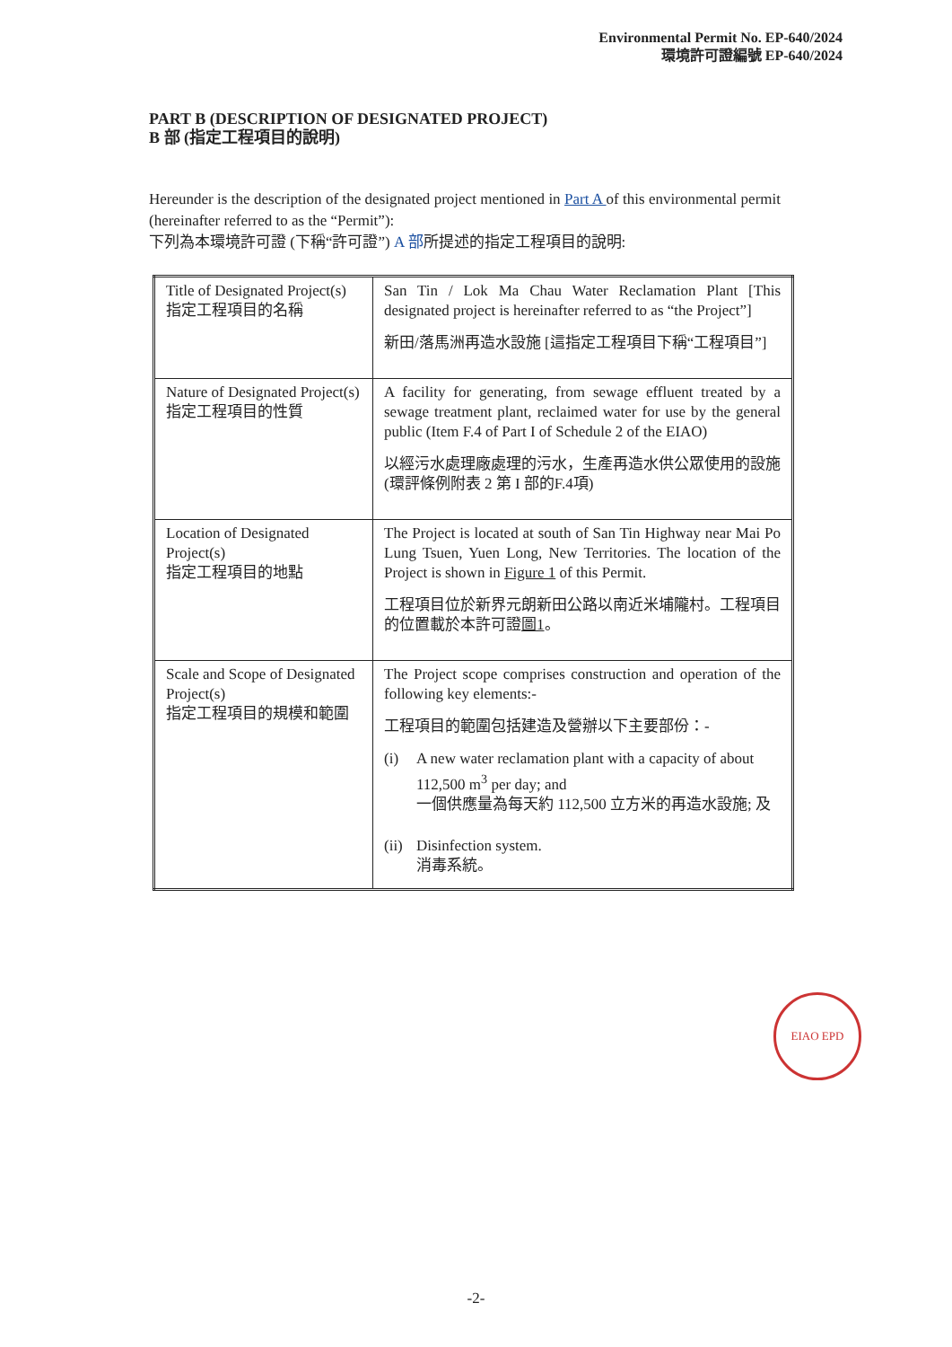Environmental Permit No. EP-640/2024
環境許可證編號 EP-640/2024
PART B (DESCRIPTION OF DESIGNATED PROJECT)
B 部 (指定工程項目的說明)
Hereunder is the description of the designated project mentioned in Part A of this environmental permit (hereinafter referred to as the “Permit”):
下列為本環境許可證 (下稱“許可證”) A 部所提述的指定工程項目的說明:
| Title of Designated Project(s) 指定工程項目的名稱 | San Tin / Lok Ma Chau Water Reclamation Plant [This designated project is hereinafter referred to as “the Project”] 新田/落馬洲再造水設施 [這指定工程項目下稱“工程項目”] |
| Nature of Designated Project(s) 指定工程項目的性質 | A facility for generating, from sewage effluent treated by a sewage treatment plant, reclaimed water for use by the general public (Item F.4 of Part I of Schedule 2 of the EIAO) 以經污水處理廠處理的污水，生產再造水供公眾使用的設施 (環評條例附表 2 第 I 部的F.4項) |
| Location of Designated Project(s) 指定工程項目的地點 | The Project is located at south of San Tin Highway near Mai Po Lung Tsuen, Yuen Long, New Territories. The location of the Project is shown in Figure 1 of this Permit. 工程項目位於新界元朗新田公路以南近米埔隴村。工程項目的位置載於本許可證 圖1 。 |
| Scale and Scope of Designated Project(s) 指定工程項目的規模和範圍 | The Project scope comprises construction and operation of the following key elements:- 工程項目的範圍包括建造及營辦以下主要部份：- (i) A new water reclamation plant with a capacity of about 112,500 m<sup>3</sup> per day; and 一個供應量為每天約 112,500 立方米的再造水設施; 及 (ii) Disinfection system. 消毒系統。 |
EIAO EPD
-2-